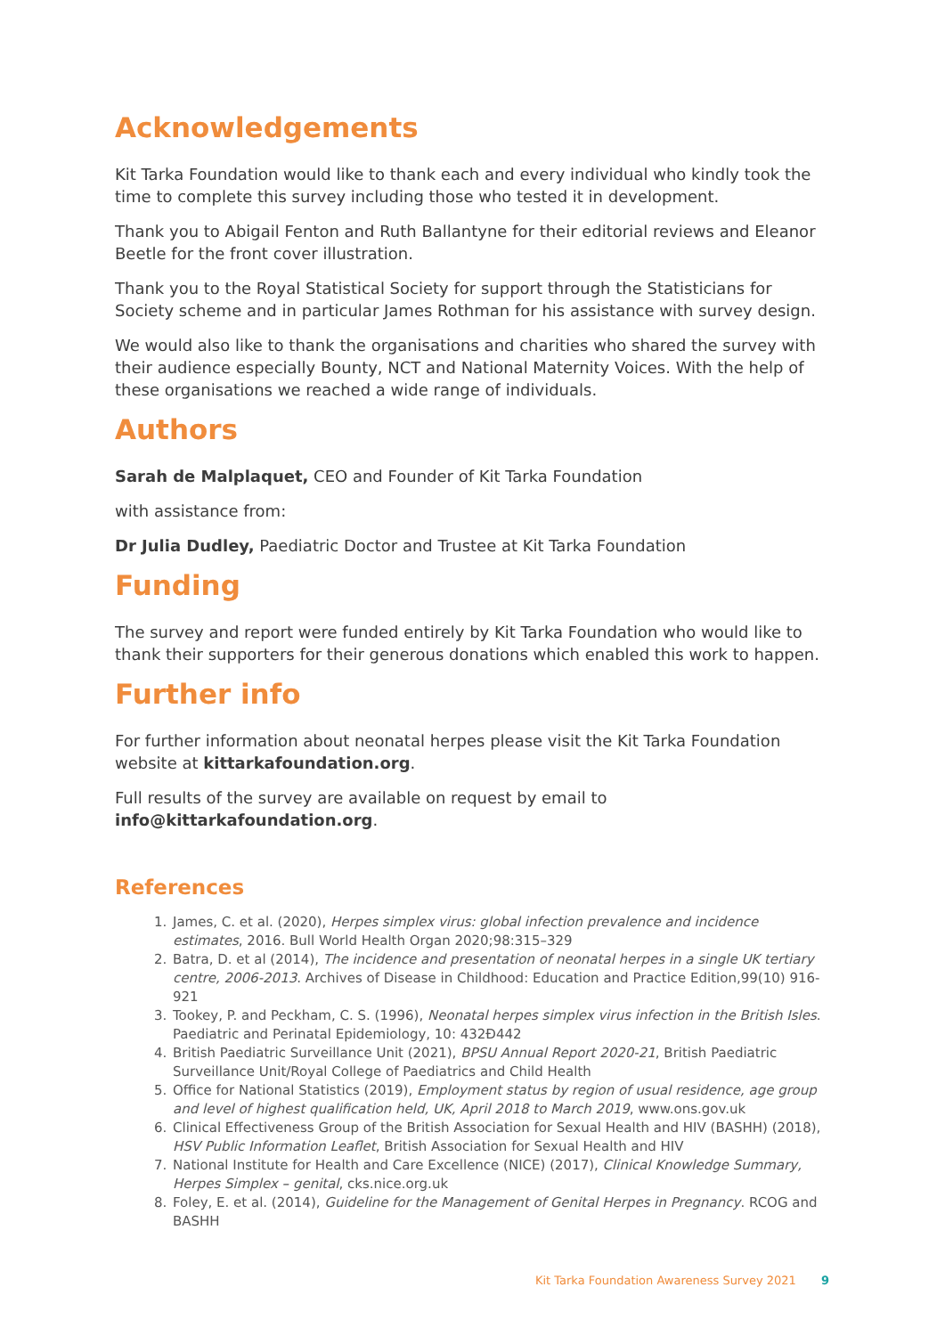Acknowledgements
Kit Tarka Foundation would like to thank each and every individual who kindly took the time to complete this survey including those who tested it in development.
Thank you to Abigail Fenton and Ruth Ballantyne for their editorial reviews and Eleanor Beetle for the front cover illustration.
Thank you to the Royal Statistical Society for support through the Statisticians for Society scheme and in particular James Rothman for his assistance with survey design.
We would also like to thank the organisations and charities who shared the survey with their audience especially Bounty, NCT and National Maternity Voices. With the help of these organisations we reached a wide range of individuals.
Authors
Sarah de Malplaquet, CEO and Founder of Kit Tarka Foundation
with assistance from:
Dr Julia Dudley, Paediatric Doctor and Trustee at Kit Tarka Foundation
Funding
The survey and report were funded entirely by Kit Tarka Foundation who would like to thank their supporters for their generous donations which enabled this work to happen.
Further info
For further information about neonatal herpes please visit the Kit Tarka Foundation website at kittarkafoundation.org.
Full results of the survey are available on request by email to info@kittarkafoundation.org.
References
1. James, C. et al. (2020), Herpes simplex virus: global infection prevalence and incidence estimates, 2016. Bull World Health Organ 2020;98:315–329
2. Batra, D. et al (2014), The incidence and presentation of neonatal herpes in a single UK tertiary centre, 2006-2013. Archives of Disease in Childhood: Education and Practice Edition,99(10) 916-921
3. Tookey, P. and Peckham, C. S. (1996), Neonatal herpes simplex virus infection in the British Isles. Paediatric and Perinatal Epidemiology, 10: 432Ð442
4. British Paediatric Surveillance Unit (2021), BPSU Annual Report 2020-21, British Paediatric Surveillance Unit/Royal College of Paediatrics and Child Health
5. Office for National Statistics (2019), Employment status by region of usual residence, age group and level of highest qualification held, UK, April 2018 to March 2019, www.ons.gov.uk
6. Clinical Effectiveness Group of the British Association for Sexual Health and HIV (BASHH) (2018), HSV Public Information Leaflet, British Association for Sexual Health and HIV
7. National Institute for Health and Care Excellence (NICE) (2017), Clinical Knowledge Summary, Herpes Simplex – genital, cks.nice.org.uk
8. Foley, E. et al. (2014), Guideline for the Management of Genital Herpes in Pregnancy. RCOG and BASHH
Kit Tarka Foundation Awareness Survey 2021 9